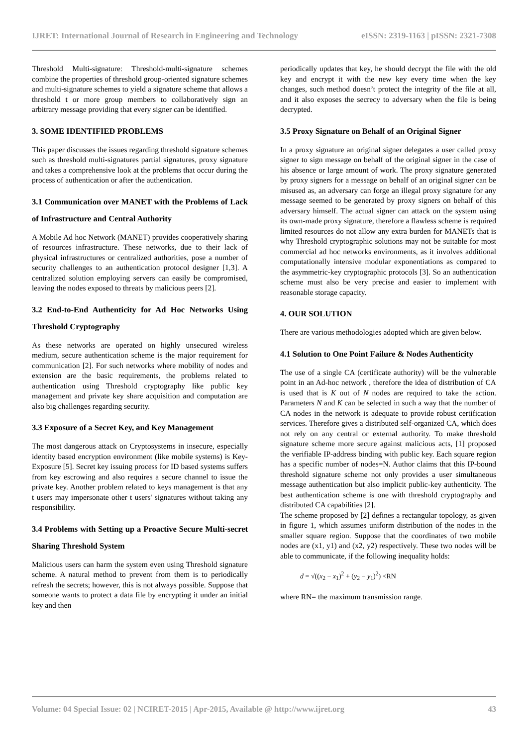IJRET: International Journal of Research in Engineering and Technology eISSN: 2319-1163 | pISSN: 2321-7308
Threshold Multi-signature: Threshold-multi-signature schemes combine the properties of threshold group-oriented signature schemes and multi-signature schemes to yield a signature scheme that allows a threshold t or more group members to collaboratively sign an arbitrary message providing that every signer can be identified.
3. SOME IDENTIFIED PROBLEMS
This paper discusses the issues regarding threshold signature schemes such as threshold multi-signatures partial signatures, proxy signature and takes a comprehensive look at the problems that occur during the process of authentication or after the authentication.
3.1 Communication over MANET with the Problems of Lack of Infrastructure and Central Authority
A Mobile Ad hoc Network (MANET) provides cooperatively sharing of resources infrastructure. These networks, due to their lack of physical infrastructures or centralized authorities, pose a number of security challenges to an authentication protocol designer [1,3]. A centralized solution employing servers can easily be compromised, leaving the nodes exposed to threats by malicious peers [2].
3.2 End-to-End Authenticity for Ad Hoc Networks Using Threshold Cryptography
As these networks are operated on highly unsecured wireless medium, secure authentication scheme is the major requirement for communication [2]. For such networks where mobility of nodes and extension are the basic requirements, the problems related to authentication using Threshold cryptography like public key management and private key share acquisition and computation are also big challenges regarding security.
3.3 Exposure of a Secret Key, and Key Management
The most dangerous attack on Cryptosystems in insecure, especially identity based encryption environment (like mobile systems) is Key-Exposure [5]. Secret key issuing process for ID based systems suffers from key escrowing and also requires a secure channel to issue the private key. Another problem related to keys management is that any t users may impersonate other t users' signatures without taking any responsibility.
3.4 Problems with Setting up a Proactive Secure Multi-secret Sharing Threshold System
Malicious users can harm the system even using Threshold signature scheme. A natural method to prevent from them is to periodically refresh the secrets; however, this is not always possible. Suppose that someone wants to protect a data file by encrypting it under an initial key and then
periodically updates that key, he should decrypt the file with the old key and encrypt it with the new key every time when the key changes, such method doesn’t protect the integrity of the file at all, and it also exposes the secrecy to adversary when the file is being decrypted.
3.5 Proxy Signature on Behalf of an Original Signer
In a proxy signature an original signer delegates a user called proxy signer to sign message on behalf of the original signer in the case of his absence or large amount of work. The proxy signature generated by proxy signers for a message on behalf of an original signer can be misused as, an adversary can forge an illegal proxy signature for any message seemed to be generated by proxy signers on behalf of this adversary himself. The actual signer can attack on the system using its own-made proxy signature, therefore a flawless scheme is required limited resources do not allow any extra burden for MANETs that is why Threshold cryptographic solutions may not be suitable for most commercial ad hoc networks environments, as it involves additional computationally intensive modular exponentiations as compared to the asymmetric-key cryptographic protocols [3]. So an authentication scheme must also be very precise and easier to implement with reasonable storage capacity.
4. OUR SOLUTION
There are various methodologies adopted which are given below.
4.1 Solution to One Point Failure & Nodes Authenticity
The use of a single CA (certificate authority) will be the vulnerable point in an Ad-hoc network , therefore the idea of distribution of CA is used that is K out of N nodes are required to take the action. Parameters N and K can be selected in such a way that the number of CA nodes in the network is adequate to provide robust certification services. Therefore gives a distributed self-organized CA, which does not rely on any central or external authority. To make threshold signature scheme more secure against malicious acts, [1] proposed the verifiable IP-address binding with public key. Each square region has a specific number of nodes=N. Author claims that this IP-bound threshold signature scheme not only provides a user simultaneous message authentication but also implicit public-key authenticity. The best authentication scheme is one with threshold cryptography and distributed CA capabilities [2].
The scheme proposed by [2] defines a rectangular topology, as given in figure 1, which assumes uniform distribution of the nodes in the smaller square region. Suppose that the coordinates of two mobile nodes are (x1, y1) and (x2, y2) respectively. These two nodes will be able to communicate, if the following inequality holds:
d = √((x<sub>2</sub> − x<sub>1</sub>)<sup>2</sup> + (y<sub>2</sub> − y<sub>1</sub>)<sup>2</sup>) <RN
where RN= the maximum transmission range.
Volume: 04 Special Issue: 02 | NCIRET-2015 | Apr-2015, Available @ http://www.ijret.org 43